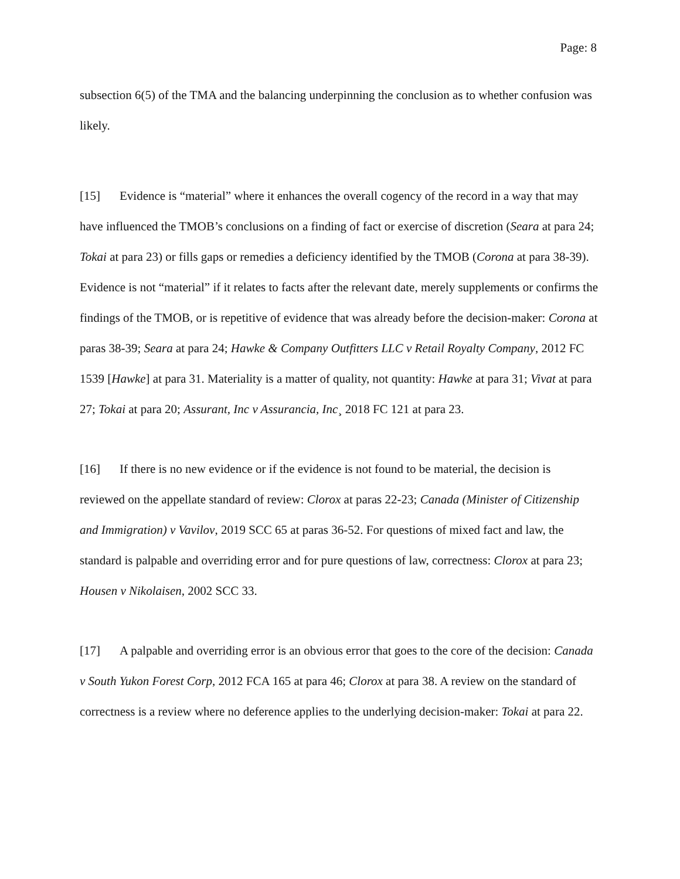Page: 8
subsection 6(5) of the TMA and the balancing underpinning the conclusion as to whether confusion was likely.
[15] Evidence is “material” where it enhances the overall cogency of the record in a way that may have influenced the TMOB’s conclusions on a finding of fact or exercise of discretion (Seara at para 24; Tokai at para 23) or fills gaps or remedies a deficiency identified by the TMOB (Corona at para 38-39). Evidence is not “material” if it relates to facts after the relevant date, merely supplements or confirms the findings of the TMOB, or is repetitive of evidence that was already before the decision-maker: Corona at paras 38-39; Seara at para 24; Hawke & Company Outfitters LLC v Retail Royalty Company, 2012 FC 1539 [Hawke] at para 31. Materiality is a matter of quality, not quantity: Hawke at para 31; Vivat at para 27; Tokai at para 20; Assurant, Inc v Assurancia, Inc¸ 2018 FC 121 at para 23.
[16] If there is no new evidence or if the evidence is not found to be material, the decision is reviewed on the appellate standard of review: Clorox at paras 22-23; Canada (Minister of Citizenship and Immigration) v Vavilov, 2019 SCC 65 at paras 36-52. For questions of mixed fact and law, the standard is palpable and overriding error and for pure questions of law, correctness: Clorox at para 23; Housen v Nikolaisen, 2002 SCC 33.
[17] A palpable and overriding error is an obvious error that goes to the core of the decision: Canada v South Yukon Forest Corp, 2012 FCA 165 at para 46; Clorox at para 38. A review on the standard of correctness is a review where no deference applies to the underlying decision-maker: Tokai at para 22.